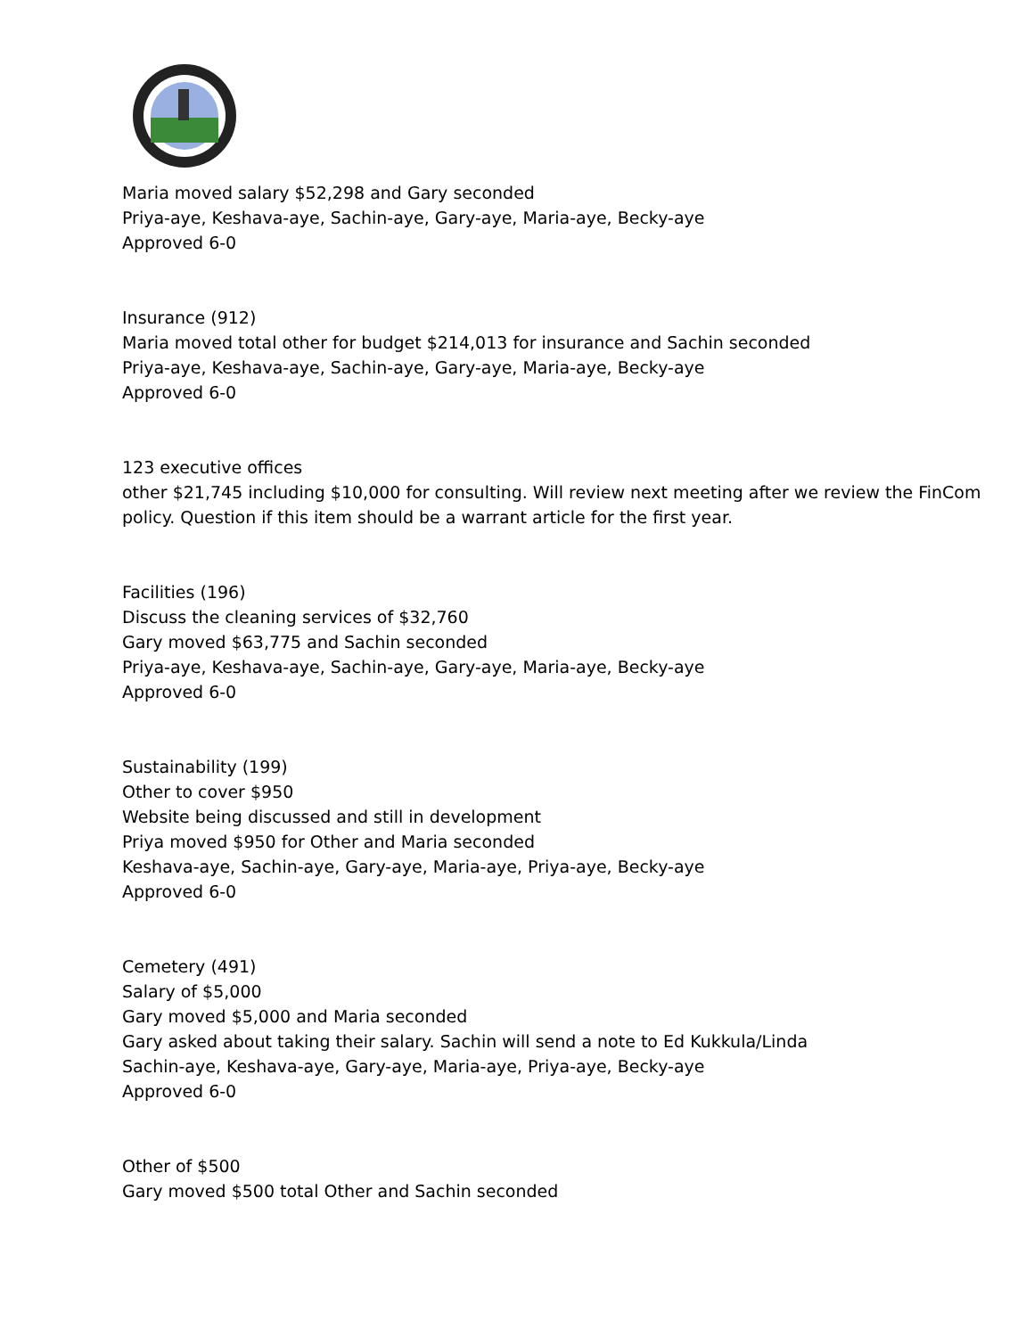Maria moved salary $52,298 and Gary seconded
Priya-aye, Keshava-aye, Sachin-aye, Gary-aye, Maria-aye, Becky-aye
Approved 6-0
Insurance (912)
Maria moved total other for budget $214,013 for insurance and Sachin seconded
Priya-aye, Keshava-aye, Sachin-aye, Gary-aye, Maria-aye, Becky-aye
Approved 6-0
123 executive offices
other $21,745 including $10,000 for consulting. Will review next meeting after we review the FinCom policy. Question if this item should be a warrant article for the first year.
Facilities (196)
Discuss the cleaning services of $32,760
Gary moved $63,775 and Sachin seconded
Priya-aye, Keshava-aye, Sachin-aye, Gary-aye, Maria-aye, Becky-aye
Approved 6-0
Sustainability (199)
Other to cover $950
Website being discussed and still in development
Priya moved $950 for Other and Maria seconded
Keshava-aye, Sachin-aye, Gary-aye, Maria-aye, Priya-aye, Becky-aye
Approved 6-0
Cemetery (491)
Salary of $5,000
Gary moved $5,000 and Maria seconded
Gary asked about taking their salary. Sachin will send a note to Ed Kukkula/Linda
Sachin-aye, Keshava-aye, Gary-aye, Maria-aye, Priya-aye, Becky-aye
Approved 6-0
Other of $500
Gary moved $500 total Other and Sachin seconded